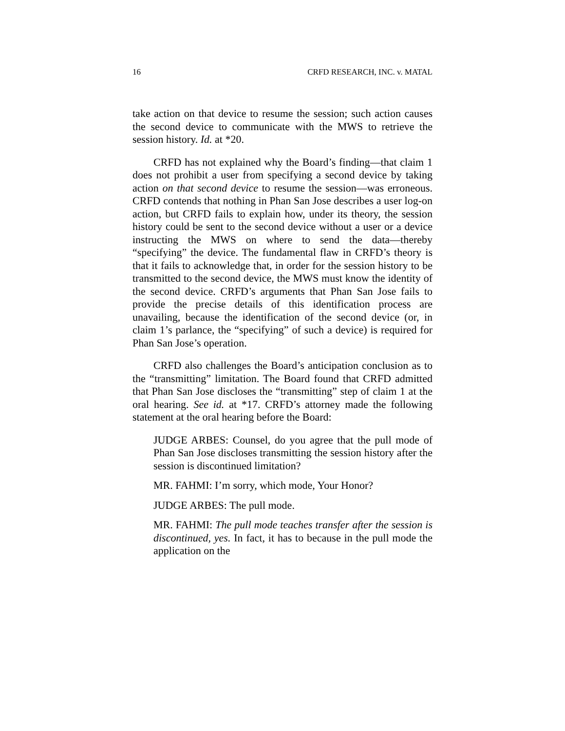16 CRFD RESEARCH, INC. v. MATAL
take action on that device to resume the session; such action causes the second device to communicate with the MWS to retrieve the session history. Id. at *20.
CRFD has not explained why the Board’s finding—that claim 1 does not prohibit a user from specifying a second device by taking action on that second device to resume the session—was erroneous. CRFD contends that nothing in Phan San Jose describes a user log-on action, but CRFD fails to explain how, under its theory, the session history could be sent to the second device without a user or a device instructing the MWS on where to send the data—thereby “specifying” the device. The fundamental flaw in CRFD’s theory is that it fails to acknowledge that, in order for the session history to be transmitted to the second device, the MWS must know the identity of the second device. CRFD’s arguments that Phan San Jose fails to provide the precise details of this identification process are unavailing, because the identification of the second device (or, in claim 1’s parlance, the “specifying” of such a device) is required for Phan San Jose’s operation.
CRFD also challenges the Board’s anticipation conclusion as to the “transmitting” limitation. The Board found that CRFD admitted that Phan San Jose discloses the “transmitting” step of claim 1 at the oral hearing. See id. at *17. CRFD’s attorney made the following statement at the oral hearing before the Board:
JUDGE ARBES: Counsel, do you agree that the pull mode of Phan San Jose discloses transmitting the session history after the session is discontinued limitation?
MR. FAHMI: I’m sorry, which mode, Your Honor?
JUDGE ARBES: The pull mode.
MR. FAHMI: The pull mode teaches transfer after the session is discontinued, yes. In fact, it has to because in the pull mode the application on the